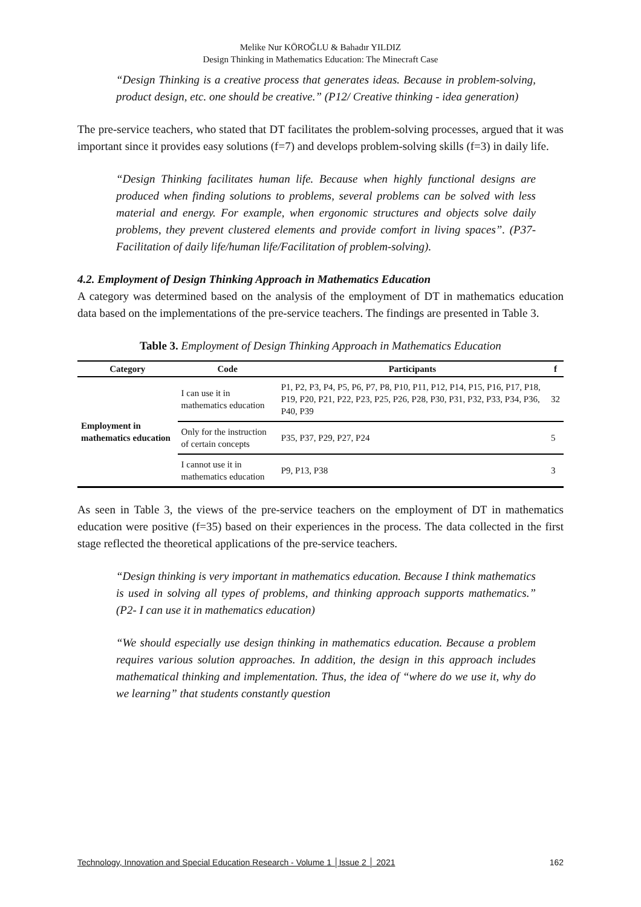Melike Nur KÖROĞLU & Bahadır YILDIZ
Design Thinking in Mathematics Education: The Minecraft Case
“Design Thinking is a creative process that generates ideas. Because in problem-solving, product design, etc. one should be creative.” (P12/ Creative thinking - idea generation)
The pre-service teachers, who stated that DT facilitates the problem-solving processes, argued that it was important since it provides easy solutions (f=7) and develops problem-solving skills (f=3) in daily life.
“Design Thinking facilitates human life. Because when highly functional designs are produced when finding solutions to problems, several problems can be solved with less material and energy. For example, when ergonomic structures and objects solve daily problems, they prevent clustered elements and provide comfort in living spaces”. (P37-Facilitation of daily life/human life/Facilitation of problem-solving).
4.2. Employment of Design Thinking Approach in Mathematics Education
A category was determined based on the analysis of the employment of DT in mathematics education data based on the implementations of the pre-service teachers. The findings are presented in Table 3.
Table 3. Employment of Design Thinking Approach in Mathematics Education
| Category | Code | Participants | f |
| --- | --- | --- | --- |
| Employment in mathematics education | I can use it in mathematics education | P1, P2, P3, P4, P5, P6, P7, P8, P10, P11, P12, P14, P15, P16, P17, P18, P19, P20, P21, P22, P23, P25, P26, P28, P30, P31, P32, P33, P34, P36, P40, P39 | 32 |
| | Only for the instruction of certain concepts | P35, P37, P29, P27, P24 | 5 |
| | I cannot use it in mathematics education | P9, P13, P38 | 3 |
As seen in Table 3, the views of the pre-service teachers on the employment of DT in mathematics education were positive (f=35) based on their experiences in the process. The data collected in the first stage reflected the theoretical applications of the pre-service teachers.
“Design thinking is very important in mathematics education. Because I think mathematics is used in solving all types of problems, and thinking approach supports mathematics.” (P2- I can use it in mathematics education)
“We should especially use design thinking in mathematics education. Because a problem requires various solution approaches. In addition, the design in this approach includes mathematical thinking and implementation. Thus, the idea of “where do we use it, why do we learning” that students constantly question
Technology, Innovation and Special Education Research - Volume 1 │Issue 2 │ 2021 162